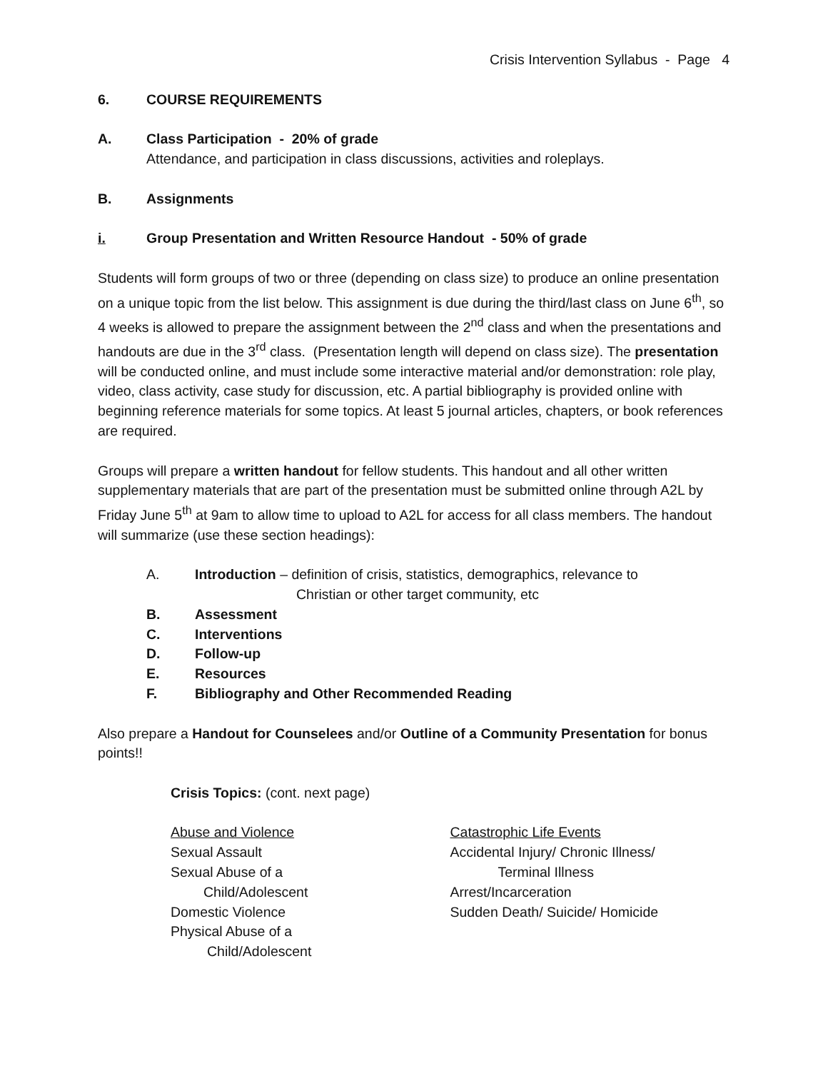Crisis Intervention Syllabus - Page 4
6. COURSE REQUIREMENTS
A. Class Participation - 20% of grade
Attendance, and participation in class discussions, activities and roleplays.
B. Assignments
i. Group Presentation and Written Resource Handout - 50% of grade
Students will form groups of two or three (depending on class size) to produce an online presentation on a unique topic from the list below. This assignment is due during the third/last class on June 6<sup>th</sup>, so 4 weeks is allowed to prepare the assignment between the 2<sup>nd</sup> class and when the presentations and handouts are due in the 3<sup>rd</sup> class. (Presentation length will depend on class size). The presentation will be conducted online, and must include some interactive material and/or demonstration: role play, video, class activity, case study for discussion, etc. A partial bibliography is provided online with beginning reference materials for some topics. At least 5 journal articles, chapters, or book references are required.
Groups will prepare a written handout for fellow students. This handout and all other written supplementary materials that are part of the presentation must be submitted online through A2L by Friday June 5<sup>th</sup> at 9am to allow time to upload to A2L for access for all class members. The handout will summarize (use these section headings):
A. Introduction – definition of crisis, statistics, demographics, relevance to
Christian or other target community, etc
B. Assessment
C. Interventions
D. Follow-up
E. Resources
F. Bibliography and Other Recommended Reading
Also prepare a Handout for Counselees and/or Outline of a Community Presentation for bonus points!!
Crisis Topics: (cont. next page)
Abuse and Violence
Sexual Assault
Sexual Abuse of a
Child/Adolescent
Domestic Violence
Physical Abuse of a
Child/Adolescent
Catastrophic Life Events
Accidental Injury/ Chronic Illness/
Terminal Illness
Arrest/Incarceration
Sudden Death/ Suicide/ Homicide